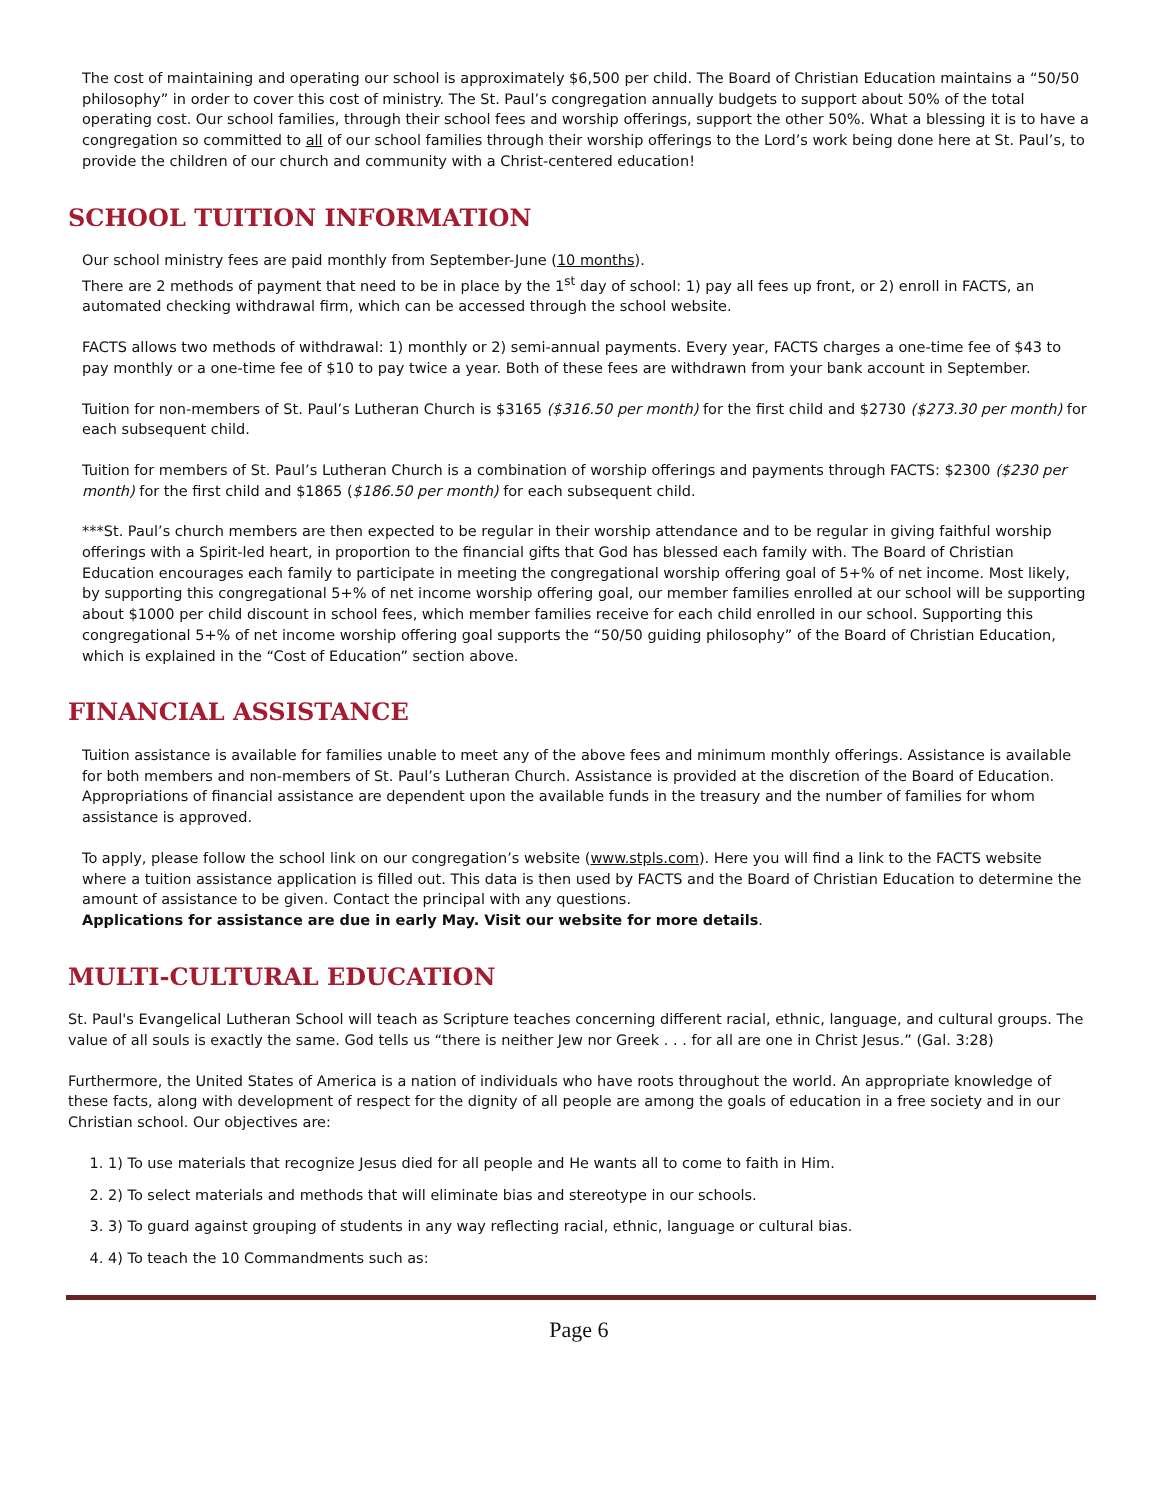The cost of maintaining and operating our school is approximately $6,500 per child. The Board of Christian Education maintains a “50/50 philosophy” in order to cover this cost of ministry. The St. Paul’s congregation annually budgets to support about 50% of the total operating cost. Our school families, through their school fees and worship offerings, support the other 50%. What a blessing it is to have a congregation so committed to all of our school families through their worship offerings to the Lord’s work being done here at St. Paul’s, to provide the children of our church and community with a Christ-centered education!
SCHOOL TUITION INFORMATION
Our school ministry fees are paid monthly from September-June (10 months).
There are 2 methods of payment that need to be in place by the 1<sup>st</sup> day of school: 1) pay all fees up front, or 2) enroll in FACTS, an automated checking withdrawal firm, which can be accessed through the school website.
FACTS allows two methods of withdrawal: 1) monthly or 2) semi-annual payments. Every year, FACTS charges a one-time fee of $43 to pay monthly or a one-time fee of $10 to pay twice a year. Both of these fees are withdrawn from your bank account in September.
Tuition for non-members of St. Paul’s Lutheran Church is $3165 ($316.50 per month) for the first child and $2730 ($273.30 per month) for each subsequent child.
Tuition for members of St. Paul’s Lutheran Church is a combination of worship offerings and payments through FACTS: $2300 ($230 per month) for the first child and $1865 ($186.50 per month) for each subsequent child.
***St. Paul’s church members are then expected to be regular in their worship attendance and to be regular in giving faithful worship offerings with a Spirit-led heart, in proportion to the financial gifts that God has blessed each family with. The Board of Christian Education encourages each family to participate in meeting the congregational worship offering goal of 5+% of net income. Most likely, by supporting this congregational 5+% of net income worship offering goal, our member families enrolled at our school will be supporting about $1000 per child discount in school fees, which member families receive for each child enrolled in our school. Supporting this congregational 5+% of net income worship offering goal supports the “50/50 guiding philosophy” of the Board of Christian Education, which is explained in the “Cost of Education” section above.
FINANCIAL ASSISTANCE
Tuition assistance is available for families unable to meet any of the above fees and minimum monthly offerings. Assistance is available for both members and non-members of St. Paul’s Lutheran Church. Assistance is provided at the discretion of the Board of Education. Appropriations of financial assistance are dependent upon the available funds in the treasury and the number of families for whom assistance is approved.
To apply, please follow the school link on our congregation’s website (www.stpls.com). Here you will find a link to the FACTS website where a tuition assistance application is filled out. This data is then used by FACTS and the Board of Christian Education to determine the amount of assistance to be given. Contact the principal with any questions.
Applications for assistance are due in early May. Visit our website for more details.
MULTI-CULTURAL EDUCATION
St. Paul's Evangelical Lutheran School will teach as Scripture teaches concerning different racial, ethnic, language, and cultural groups. The value of all souls is exactly the same. God tells us “there is neither Jew nor Greek . . . for all are one in Christ Jesus.” (Gal. 3:28)
Furthermore, the United States of America is a nation of individuals who have roots throughout the world. An appropriate knowledge of these facts, along with development of respect for the dignity of all people are among the goals of education in a free society and in our Christian school. Our objectives are:
1. 1) To use materials that recognize Jesus died for all people and He wants all to come to faith in Him.
2. 2) To select materials and methods that will eliminate bias and stereotype in our schools.
3. 3) To guard against grouping of students in any way reflecting racial, ethnic, language or cultural bias.
4. 4) To teach the 10 Commandments such as:
Page 6